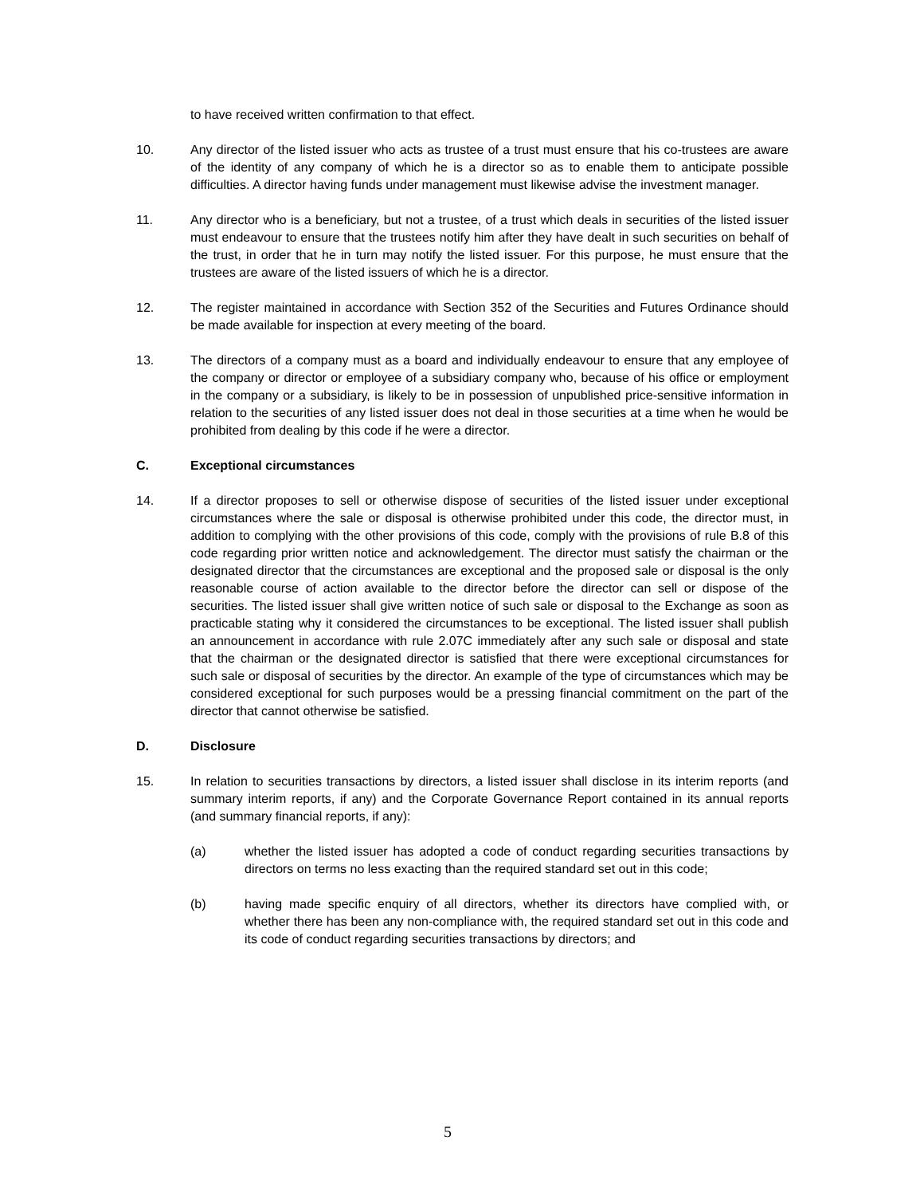to have received written confirmation to that effect.
10. Any director of the listed issuer who acts as trustee of a trust must ensure that his co-trustees are aware of the identity of any company of which he is a director so as to enable them to anticipate possible difficulties. A director having funds under management must likewise advise the investment manager.
11. Any director who is a beneficiary, but not a trustee, of a trust which deals in securities of the listed issuer must endeavour to ensure that the trustees notify him after they have dealt in such securities on behalf of the trust, in order that he in turn may notify the listed issuer. For this purpose, he must ensure that the trustees are aware of the listed issuers of which he is a director.
12. The register maintained in accordance with Section 352 of the Securities and Futures Ordinance should be made available for inspection at every meeting of the board.
13. The directors of a company must as a board and individually endeavour to ensure that any employee of the company or director or employee of a subsidiary company who, because of his office or employment in the company or a subsidiary, is likely to be in possession of unpublished price-sensitive information in relation to the securities of any listed issuer does not deal in those securities at a time when he would be prohibited from dealing by this code if he were a director.
C. Exceptional circumstances
14. If a director proposes to sell or otherwise dispose of securities of the listed issuer under exceptional circumstances where the sale or disposal is otherwise prohibited under this code, the director must, in addition to complying with the other provisions of this code, comply with the provisions of rule B.8 of this code regarding prior written notice and acknowledgement. The director must satisfy the chairman or the designated director that the circumstances are exceptional and the proposed sale or disposal is the only reasonable course of action available to the director before the director can sell or dispose of the securities. The listed issuer shall give written notice of such sale or disposal to the Exchange as soon as practicable stating why it considered the circumstances to be exceptional. The listed issuer shall publish an announcement in accordance with rule 2.07C immediately after any such sale or disposal and state that the chairman or the designated director is satisfied that there were exceptional circumstances for such sale or disposal of securities by the director. An example of the type of circumstances which may be considered exceptional for such purposes would be a pressing financial commitment on the part of the director that cannot otherwise be satisfied.
D. Disclosure
15. In relation to securities transactions by directors, a listed issuer shall disclose in its interim reports (and summary interim reports, if any) and the Corporate Governance Report contained in its annual reports (and summary financial reports, if any):
(a) whether the listed issuer has adopted a code of conduct regarding securities transactions by directors on terms no less exacting than the required standard set out in this code;
(b) having made specific enquiry of all directors, whether its directors have complied with, or whether there has been any non-compliance with, the required standard set out in this code and its code of conduct regarding securities transactions by directors; and
5